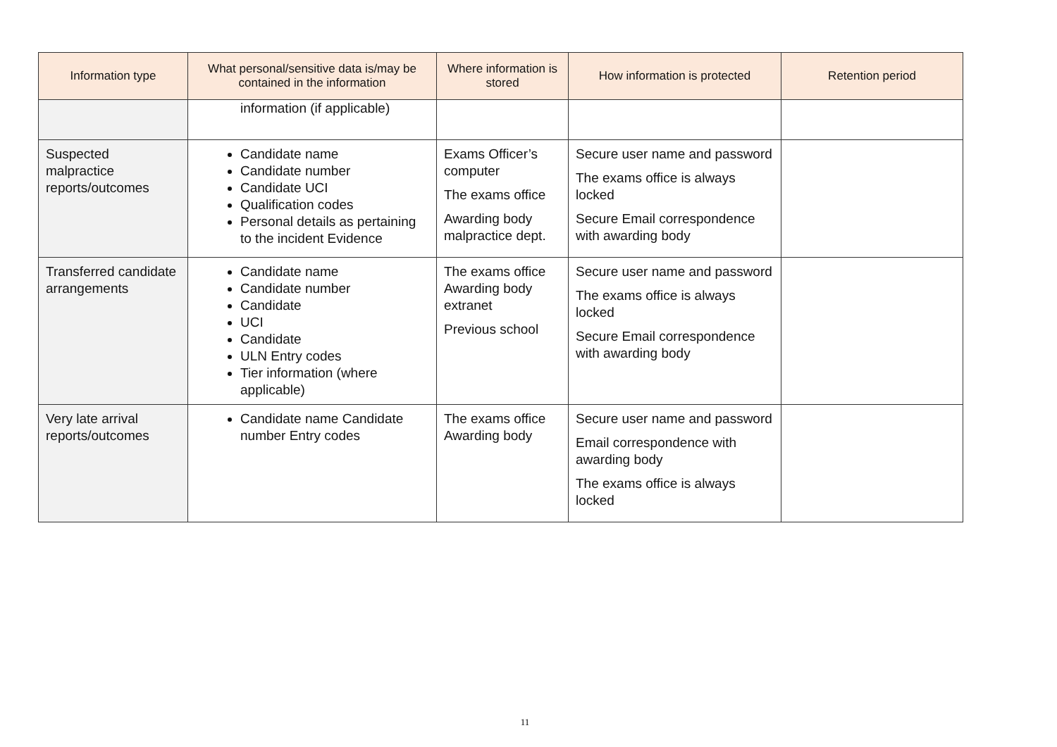| Information type | What personal/sensitive data is/may be contained in the information | Where information is stored | How information is protected | Retention period |
| --- | --- | --- | --- | --- |
| | information (if applicable) | | | |
| Suspected malpractice reports/outcomes | Candidate name Candidate number Candidate UCI Qualification codes Personal details as pertaining to the incident Evidence | Exams Officer’s computer The exams office Awarding body malpractice dept. | Secure user name and password The exams office is always locked Secure Email correspondence with awarding body | |
| Transferred candidate arrangements | Candidate name Candidate number Candidate UCI Candidate ULN Entry codes Tier information (where applicable) | The exams office Awarding body extranet Previous school | Secure user name and password The exams office is always locked Secure Email correspondence with awarding body | |
| Very late arrival reports/outcomes | Candidate name Candidate number Entry codes | The exams office Awarding body | Secure user name and password Email correspondence with awarding body The exams office is always locked | |
11